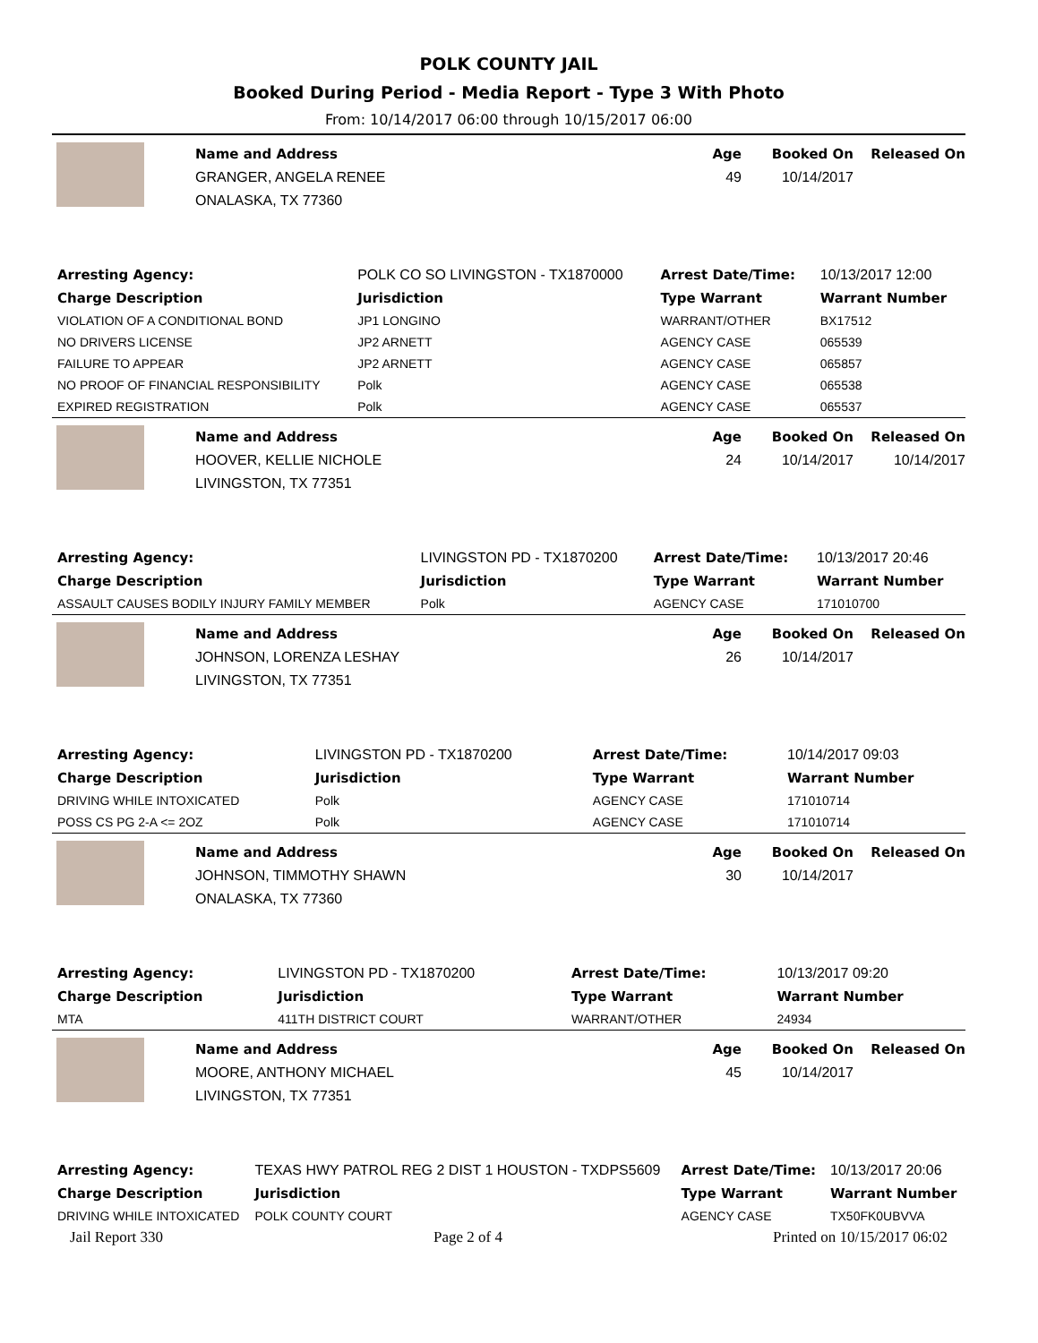POLK COUNTY JAIL
Booked During Period - Media Report - Type 3 With Photo
From: 10/14/2017 06:00 through 10/15/2017 06:00
Name and Address
GRANGER, ANGELA RENEE
ONALASKA, TX 77360
Age
49
Booked On
10/14/2017
Released On
| Arresting Agency: | POLK CO SO LIVINGSTON - TX1870000 | Arrest Date/Time: | 10/13/2017 12:00 |
| Charge Description | Jurisdiction | Type Warrant | Warrant Number |
| VIOLATION OF A CONDITIONAL BOND | JP1 LONGINO | WARRANT/OTHER | BX17512 |
| NO DRIVERS LICENSE | JP2 ARNETT | AGENCY CASE | 065539 |
| FAILURE TO APPEAR | JP2 ARNETT | AGENCY CASE | 065857 |
| NO PROOF OF FINANCIAL RESPONSIBILITY | Polk | AGENCY CASE | 065538 |
| EXPIRED REGISTRATION | Polk | AGENCY CASE | 065537 |
Name and Address
HOOVER, KELLIE NICHOLE
LIVINGSTON, TX 77351
Age
24
Booked On
10/14/2017
Released On
10/14/2017
| Arresting Agency: | LIVINGSTON PD - TX1870200 | Arrest Date/Time: | 10/13/2017 20:46 |
| Charge Description | Jurisdiction | Type Warrant | Warrant Number |
| ASSAULT CAUSES BODILY INJURY FAMILY MEMBER | Polk | AGENCY CASE | 171010700 |
Name and Address
JOHNSON, LORENZA LESHAY
LIVINGSTON, TX 77351
Age
26
Booked On
10/14/2017
Released On
| Arresting Agency: | LIVINGSTON PD - TX1870200 | Arrest Date/Time: | 10/14/2017 09:03 |
| Charge Description | Jurisdiction | Type Warrant | Warrant Number |
| DRIVING WHILE INTOXICATED | Polk | AGENCY CASE | 171010714 |
| POSS CS PG 2-A <= 2OZ | Polk | AGENCY CASE | 171010714 |
Name and Address
JOHNSON, TIMMOTHY SHAWN
ONALASKA, TX 77360
Age
30
Booked On
10/14/2017
Released On
| Arresting Agency: | LIVINGSTON PD - TX1870200 | Arrest Date/Time: | 10/13/2017 09:20 |
| Charge Description | Jurisdiction | Type Warrant | Warrant Number |
| MTA | 411TH DISTRICT COURT | WARRANT/OTHER | 24934 |
Name and Address
MOORE, ANTHONY MICHAEL
LIVINGSTON, TX 77351
Age
45
Booked On
10/14/2017
Released On
| Arresting Agency: | TEXAS HWY PATROL REG 2 DIST 1 HOUSTON - TXDPS5609 | Arrest Date/Time: | 10/13/2017 20:06 |
| Charge Description | Jurisdiction | Type Warrant | Warrant Number |
| DRIVING WHILE INTOXICATED | POLK COUNTY COURT | AGENCY CASE | TX50FK0UBVVA |
Jail Report 330 Page 2 of 4 Printed on 10/15/2017 06:02